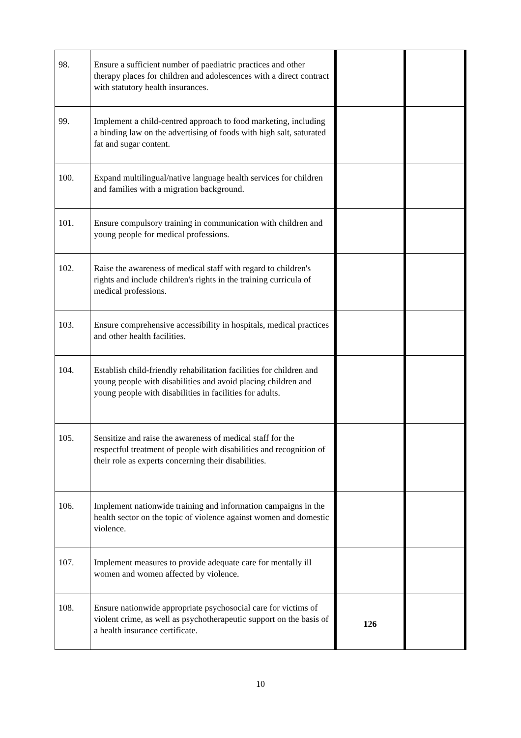| 98. | Ensure a sufficient number of paediatric practices and other therapy places for children and adolescences with a direct contract with statutory health insurances. | | |
| 99. | Implement a child-centred approach to food marketing, including a binding law on the advertising of foods with high salt, saturated fat and sugar content. | | |
| 100. | Expand multilingual/native language health services for children and families with a migration background. | | |
| 101. | Ensure compulsory training in communication with children and young people for medical professions. | | |
| 102. | Raise the awareness of medical staff with regard to children's rights and include children's rights in the training curricula of medical professions. | | |
| 103. | Ensure comprehensive accessibility in hospitals, medical practices and other health facilities. | | |
| 104. | Establish child-friendly rehabilitation facilities for children and young people with disabilities and avoid placing children and young people with disabilities in facilities for adults. | | |
| 105. | Sensitize and raise the awareness of medical staff for the respectful treatment of people with disabilities and recognition of their role as experts concerning their disabilities. | | |
| 106. | Implement nationwide training and information campaigns in the health sector on the topic of violence against women and domestic violence. | | |
| 107. | Implement measures to provide adequate care for mentally ill women and women affected by violence. | | |
| 108. | Ensure nationwide appropriate psychosocial care for victims of violent crime, as well as psychotherapeutic support on the basis of a health insurance certificate. | 126 | |
10